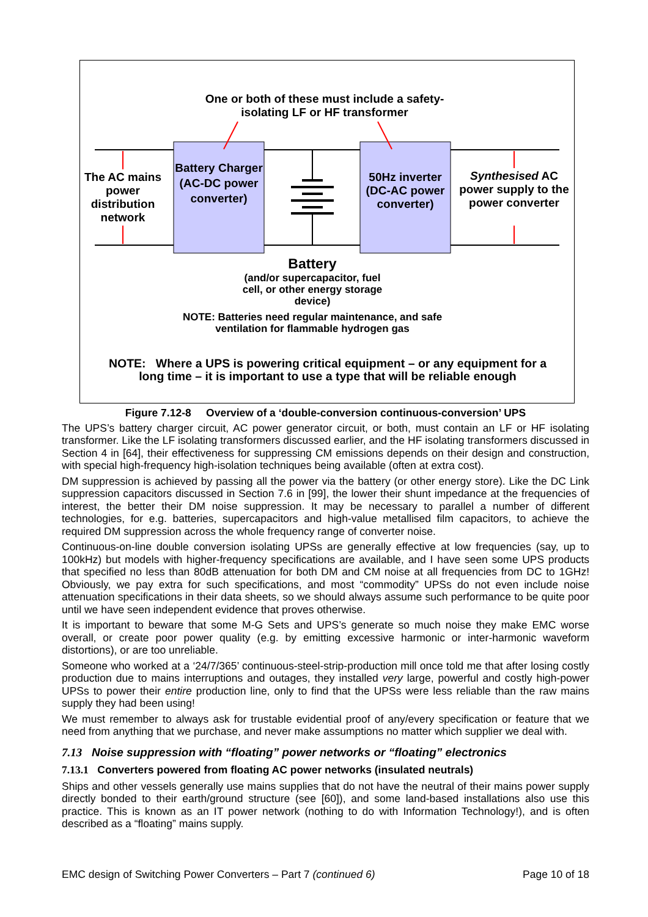One or both of these must include a safety-isolating LF or HF transformer
The AC mains power distribution network
Battery Charger (AC-DC power converter)
50Hz inverter (DC-AC power converter)
Synthesised AC power supply to the power converter
Battery
(and/or supercapacitor, fuel cell, or other energy storage device)
NOTE: Batteries need regular maintenance, and safe ventilation for flammable hydrogen gas
NOTE: Where a UPS is powering critical equipment – or any equipment for a long time – it is important to use a type that will be reliable enough
Figure 7.12-8 Overview of a ‘double-conversion continuous-conversion’ UPS
The UPS’s battery charger circuit, AC power generator circuit, or both, must contain an LF or HF isolating transformer. Like the LF isolating transformers discussed earlier, and the HF isolating transformers discussed in Section 4 in [64], their effectiveness for suppressing CM emissions depends on their design and construction, with special high-frequency high-isolation techniques being available (often at extra cost).
DM suppression is achieved by passing all the power via the battery (or other energy store). Like the DC Link suppression capacitors discussed in Section 7.6 in [99], the lower their shunt impedance at the frequencies of interest, the better their DM noise suppression. It may be necessary to parallel a number of different technologies, for e.g. batteries, supercapacitors and high-value metallised film capacitors, to achieve the required DM suppression across the whole frequency range of converter noise.
Continuous-on-line double conversion isolating UPSs are generally effective at low frequencies (say, up to 100kHz) but models with higher-frequency specifications are available, and I have seen some UPS products that specified no less than 80dB attenuation for both DM and CM noise at all frequencies from DC to 1GHz! Obviously, we pay extra for such specifications, and most “commodity” UPSs do not even include noise attenuation specifications in their data sheets, so we should always assume such performance to be quite poor until we have seen independent evidence that proves otherwise.
It is important to beware that some M-G Sets and UPS’s generate so much noise they make EMC worse overall, or create poor power quality (e.g. by emitting excessive harmonic or inter-harmonic waveform distortions), or are too unreliable.
Someone who worked at a ‘24/7/365’ continuous-steel-strip-production mill once told me that after losing costly production due to mains interruptions and outages, they installed very large, powerful and costly high-power UPSs to power their entire production line, only to find that the UPSs were less reliable than the raw mains supply they had been using!
We must remember to always ask for trustable evidential proof of any/every specification or feature that we need from anything that we purchase, and never make assumptions no matter which supplier we deal with.
7.13 Noise suppression with “floating” power networks or “floating” electronics
7.13.1 Converters powered from floating AC power networks (insulated neutrals)
Ships and other vessels generally use mains supplies that do not have the neutral of their mains power supply directly bonded to their earth/ground structure (see [60]), and some land-based installations also use this practice. This is known as an IT power network (nothing to do with Information Technology!), and is often described as a “floating” mains supply.
EMC design of Switching Power Converters – Part 7 (continued 6) Page 10 of 18